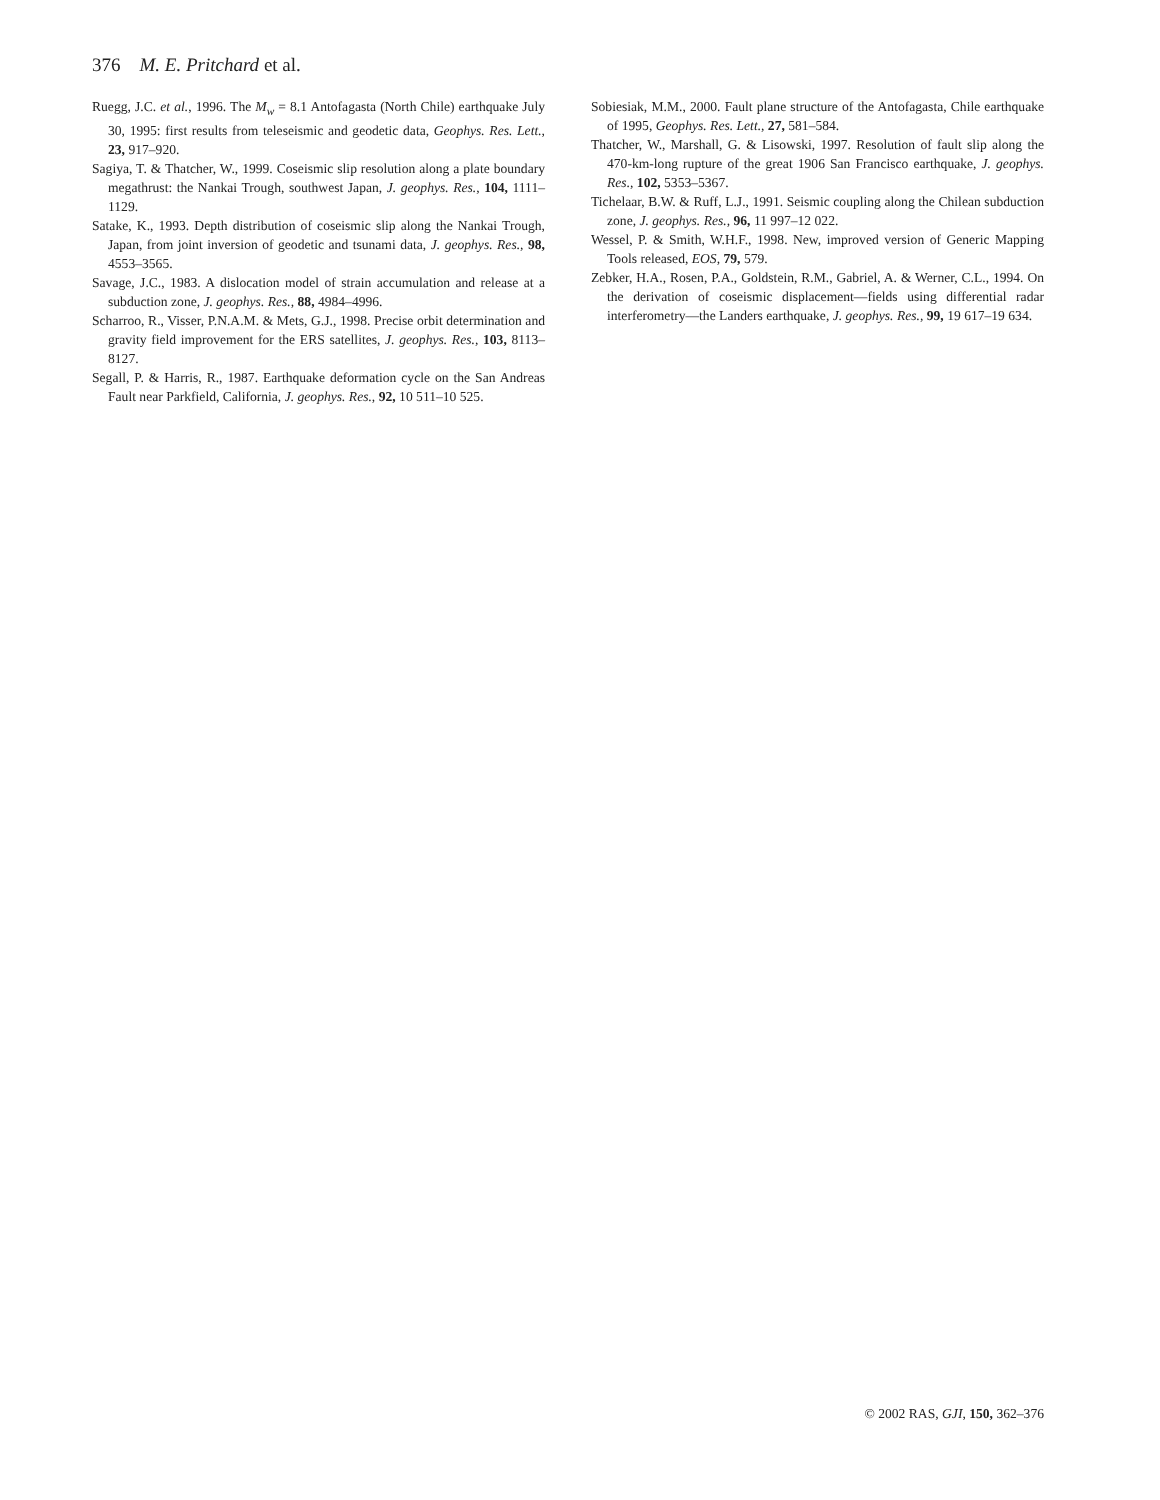376 M. E. Pritchard et al.
Ruegg, J.C. et al., 1996. The M<sub>w</sub> = 8.1 Antofagasta (North Chile) earthquake July 30, 1995: first results from teleseismic and geodetic data, Geophys. Res. Lett., 23, 917–920.
Sagiya, T. & Thatcher, W., 1999. Coseismic slip resolution along a plate boundary megathrust: the Nankai Trough, southwest Japan, J. geophys. Res., 104, 1111–1129.
Satake, K., 1993. Depth distribution of coseismic slip along the Nankai Trough, Japan, from joint inversion of geodetic and tsunami data, J. geophys. Res., 98, 4553–3565.
Savage, J.C., 1983. A dislocation model of strain accumulation and release at a subduction zone, J. geophys. Res., 88, 4984–4996.
Scharroo, R., Visser, P.N.A.M. & Mets, G.J., 1998. Precise orbit determination and gravity field improvement for the ERS satellites, J. geophys. Res., 103, 8113–8127.
Segall, P. & Harris, R., 1987. Earthquake deformation cycle on the San Andreas Fault near Parkfield, California, J. geophys. Res., 92, 10 511–10 525.
Sobiesiak, M.M., 2000. Fault plane structure of the Antofagasta, Chile earthquake of 1995, Geophys. Res. Lett., 27, 581–584.
Thatcher, W., Marshall, G. & Lisowski, 1997. Resolution of fault slip along the 470-km-long rupture of the great 1906 San Francisco earthquake, J. geophys. Res., 102, 5353–5367.
Tichelaar, B.W. & Ruff, L.J., 1991. Seismic coupling along the Chilean subduction zone, J. geophys. Res., 96, 11 997–12 022.
Wessel, P. & Smith, W.H.F., 1998. New, improved version of Generic Mapping Tools released, EOS, 79, 579.
Zebker, H.A., Rosen, P.A., Goldstein, R.M., Gabriel, A. & Werner, C.L., 1994. On the derivation of coseismic displacement—fields using differential radar interferometry—the Landers earthquake, J. geophys. Res., 99, 19 617–19 634.
© 2002 RAS, GJI, 150, 362–376